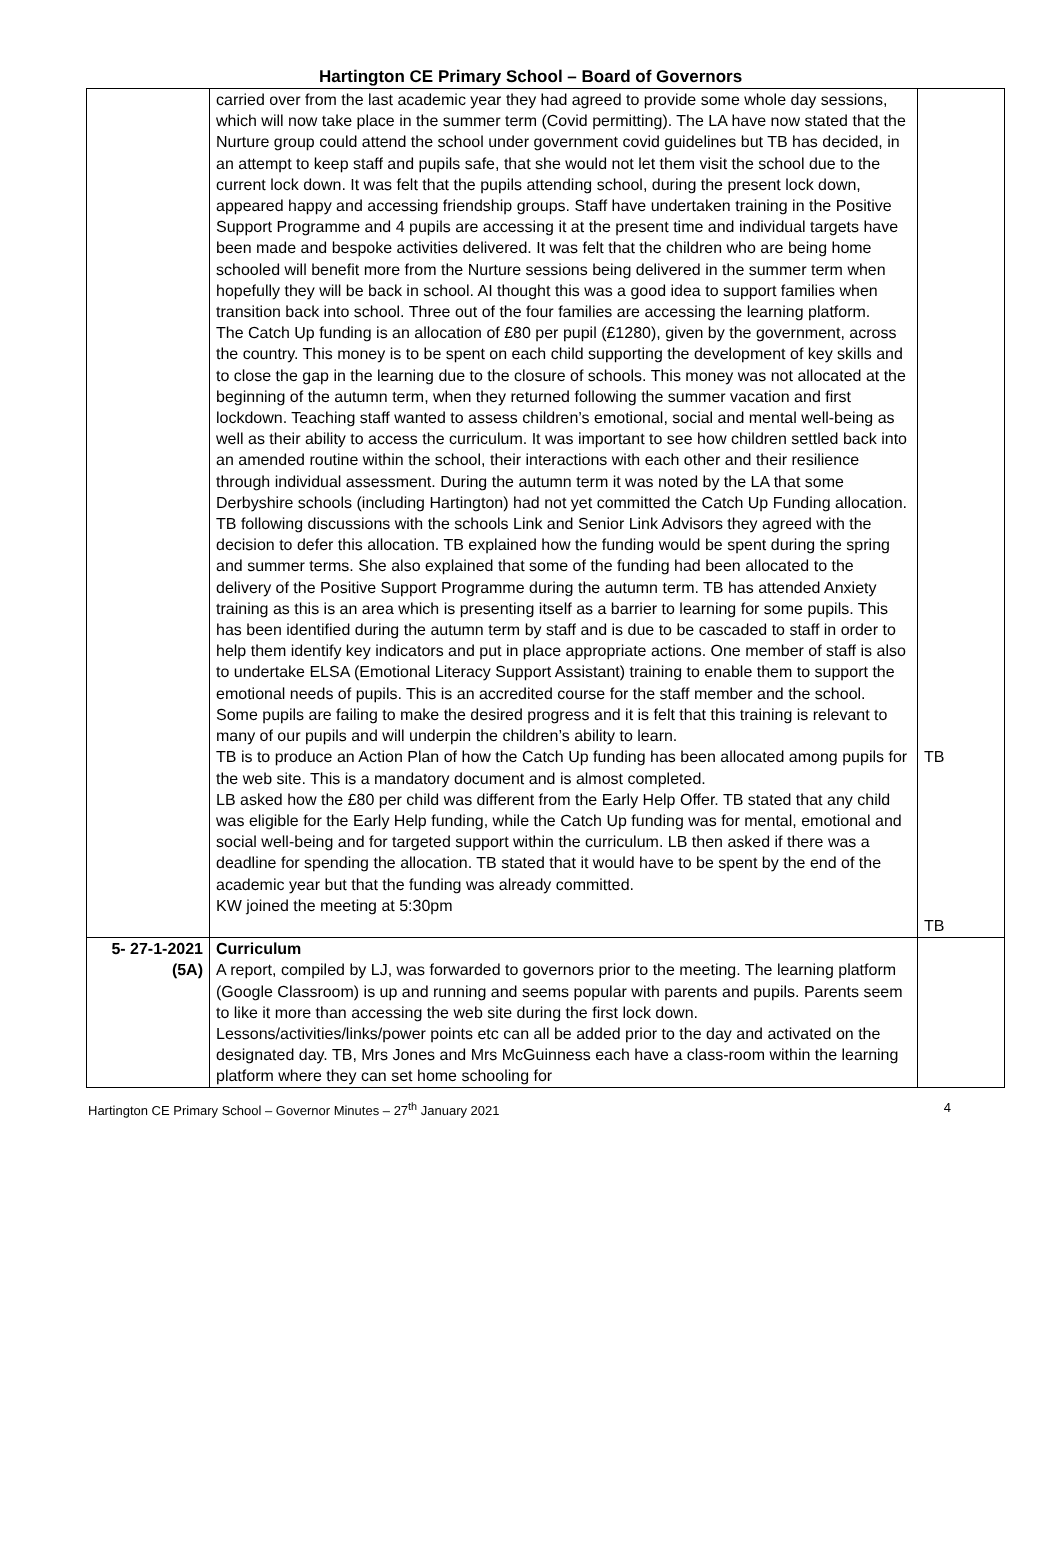Hartington CE Primary School – Board of Governors
| | carried over from the last academic year they had agreed to provide some whole day sessions, which will now take place in the summer term (Covid permitting). The LA have now stated that the Nurture group could attend the school under government covid guidelines but TB has decided, in an attempt to keep staff and pupils safe, that she would not let them visit the school due to the current lock down. It was felt that the pupils attending school, during the present lock down, appeared happy and accessing friendship groups. Staff have undertaken training in the Positive Support Programme and 4 pupils are accessing it at the present time and individual targets have been made and bespoke activities delivered. It was felt that the children who are being home schooled will benefit more from the Nurture sessions being delivered in the summer term when hopefully they will be back in school. AI thought this was a good idea to support families when transition back into school. Three out of the four families are accessing the learning platform. The Catch Up funding is an allocation of £80 per pupil (£1280), given by the government, across the country. This money is to be spent on each child supporting the development of key skills and to close the gap in the learning due to the closure of schools. This money was not allocated at the beginning of the autumn term, when they returned following the summer vacation and first lockdown. Teaching staff wanted to assess children’s emotional, social and mental well-being as well as their ability to access the curriculum. It was important to see how children settled back into an amended routine within the school, their interactions with each other and their resilience through individual assessment. During the autumn term it was noted by the LA that some Derbyshire schools (including Hartington) had not yet committed the Catch Up Funding allocation. TB following discussions with the schools Link and Senior Link Advisors they agreed with the decision to defer this allocation. TB explained how the funding would be spent during the spring and summer terms. She also explained that some of the funding had been allocated to the delivery of the Positive Support Programme during the autumn term. TB has attended Anxiety training as this is an area which is presenting itself as a barrier to learning for some pupils. This has been identified during the autumn term by staff and is due to be cascaded to staff in order to help them identify key indicators and put in place appropriate actions. One member of staff is also to undertake ELSA (Emotional Literacy Support Assistant) training to enable them to support the emotional needs of pupils. This is an accredited course for the staff member and the school. Some pupils are failing to make the desired progress and it is felt that this training is relevant to many of our pupils and will underpin the children’s ability to learn. TB is to produce an Action Plan of how the Catch Up funding has been allocated among pupils for the web site. This is a mandatory document and is almost completed. LB asked how the £80 per child was different from the Early Help Offer. TB stated that any child was eligible for the Early Help funding, while the Catch Up funding was for mental, emotional and social well-being and for targeted support within the curriculum. LB then asked if there was a deadline for spending the allocation. TB stated that it would have to be spent by the end of the academic year but that the funding was already committed. KW joined the meeting at 5:30pm | TB TB |
| 5- 27-1-2021 (5A) | Curriculum A report, compiled by LJ, was forwarded to governors prior to the meeting. The learning platform (Google Classroom) is up and running and seems popular with parents and pupils. Parents seem to like it more than accessing the web site during the first lock down. Lessons/activities/links/power points etc can all be added prior to the day and activated on the designated day. TB, Mrs Jones and Mrs McGuinness each have a class-room within the learning platform where they can set home schooling for | |
Hartington CE Primary School – Governor Minutes – 27<sup>th</sup> January 2021 4